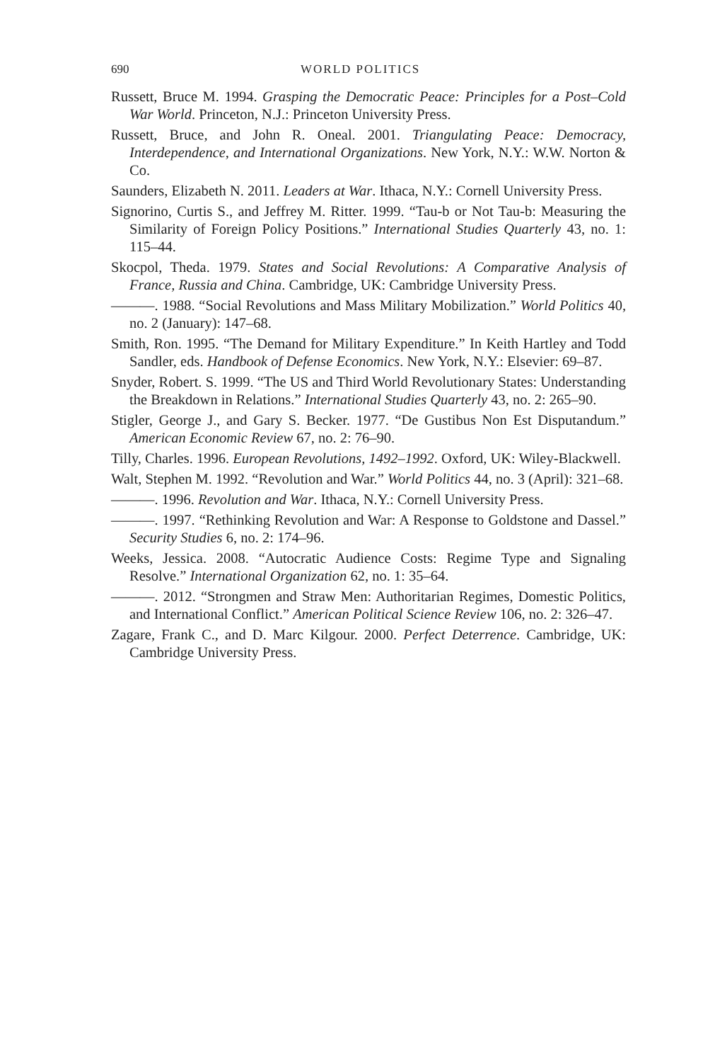690 WORLD POLITICS
Russett, Bruce M. 1994. Grasping the Democratic Peace: Principles for a Post–Cold War World. Princeton, N.J.: Princeton University Press.
Russett, Bruce, and John R. Oneal. 2001. Triangulating Peace: Democracy, Interdependence, and International Organizations. New York, N.Y.: W.W. Norton & Co.
Saunders, Elizabeth N. 2011. Leaders at War. Ithaca, N.Y.: Cornell University Press.
Signorino, Curtis S., and Jeffrey M. Ritter. 1999. “Tau-b or Not Tau-b: Measuring the Similarity of Foreign Policy Positions.” International Studies Quarterly 43, no. 1: 115–44.
Skocpol, Theda. 1979. States and Social Revolutions: A Comparative Analysis of France, Russia and China. Cambridge, UK: Cambridge University Press.
———. 1988. “Social Revolutions and Mass Military Mobilization.” World Politics 40, no. 2 (January): 147–68.
Smith, Ron. 1995. “The Demand for Military Expenditure.” In Keith Hartley and Todd Sandler, eds. Handbook of Defense Economics. New York, N.Y.: Elsevier: 69–87.
Snyder, Robert. S. 1999. “The US and Third World Revolutionary States: Understanding the Breakdown in Relations.” International Studies Quarterly 43, no. 2: 265–90.
Stigler, George J., and Gary S. Becker. 1977. “De Gustibus Non Est Disputandum.” American Economic Review 67, no. 2: 76–90.
Tilly, Charles. 1996. European Revolutions, 1492–1992. Oxford, UK: Wiley-Blackwell.
Walt, Stephen M. 1992. “Revolution and War.” World Politics 44, no. 3 (April): 321–68.
———. 1996. Revolution and War. Ithaca, N.Y.: Cornell University Press.
———. 1997. “Rethinking Revolution and War: A Response to Goldstone and Dassel.” Security Studies 6, no. 2: 174–96.
Weeks, Jessica. 2008. “Autocratic Audience Costs: Regime Type and Signaling Resolve.” International Organization 62, no. 1: 35–64.
———. 2012. “Strongmen and Straw Men: Authoritarian Regimes, Domestic Politics, and International Conflict.” American Political Science Review 106, no. 2: 326–47.
Zagare, Frank C., and D. Marc Kilgour. 2000. Perfect Deterrence. Cambridge, UK: Cambridge University Press.